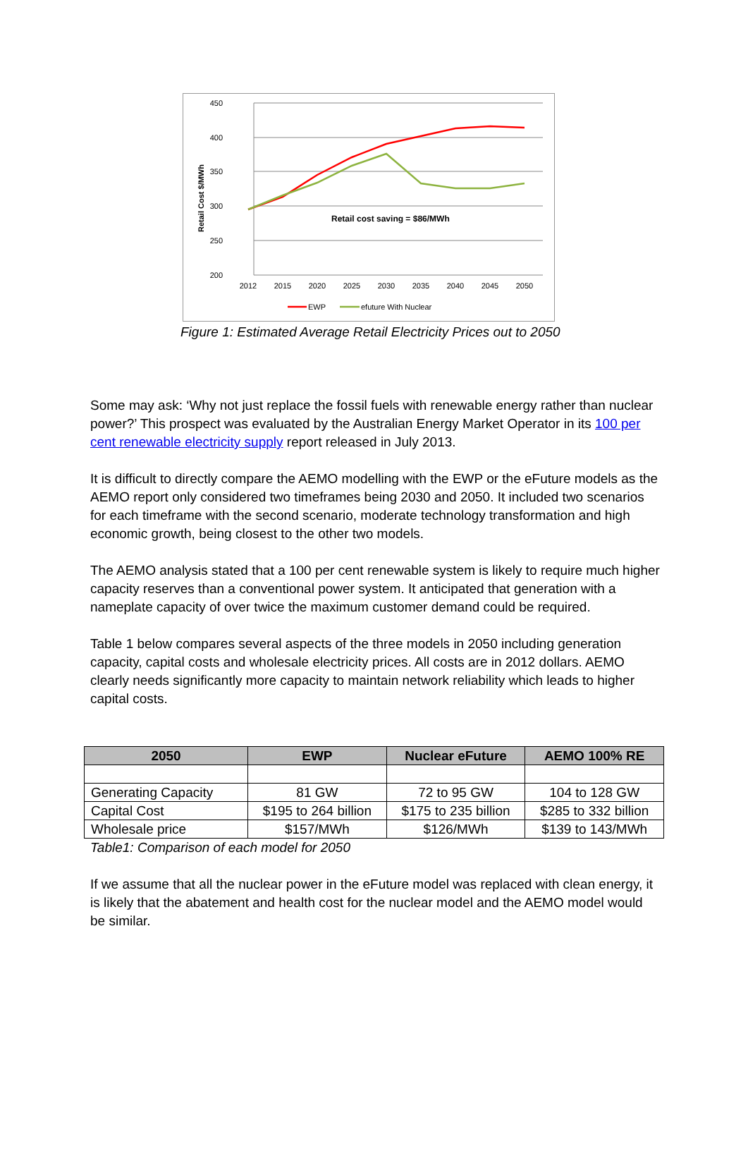450
400
350
300
250
200
Retail Cost $/MWh
2012
2015
2020
2025
2030
2035
2040
2045
2050
Retail cost saving = $86/MWh
EWP
efuture With Nuclear
Figure 1: Estimated Average Retail Electricity Prices out to 2050
Some may ask: ‘Why not just replace the fossil fuels with renewable energy rather than nuclear power?’ This prospect was evaluated by the Australian Energy Market Operator in its 100 per cent renewable electricity supply report released in July 2013.
It is difficult to directly compare the AEMO modelling with the EWP or the eFuture models as the AEMO report only considered two timeframes being 2030 and 2050. It included two scenarios for each timeframe with the second scenario, moderate technology transformation and high economic growth, being closest to the other two models.
The AEMO analysis stated that a 100 per cent renewable system is likely to require much higher capacity reserves than a conventional power system. It anticipated that generation with a nameplate capacity of over twice the maximum customer demand could be required.
Table 1 below compares several aspects of the three models in 2050 including generation capacity, capital costs and wholesale electricity prices. All costs are in 2012 dollars. AEMO clearly needs significantly more capacity to maintain network reliability which leads to higher capital costs.
| 2050 | EWP | Nuclear eFuture | AEMO 100% RE |
| --- | --- | --- | --- |
| Generating Capacity | 81 GW | 72 to 95 GW | 104 to 128 GW |
| Capital Cost | $195 to 264 billion | $175 to 235 billion | $285 to 332 billion |
| Wholesale price | $157/MWh | $126/MWh | $139 to 143/MWh |
Table1: Comparison of each model for 2050
If we assume that all the nuclear power in the eFuture model was replaced with clean energy, it is likely that the abatement and health cost for the nuclear model and the AEMO model would be similar.